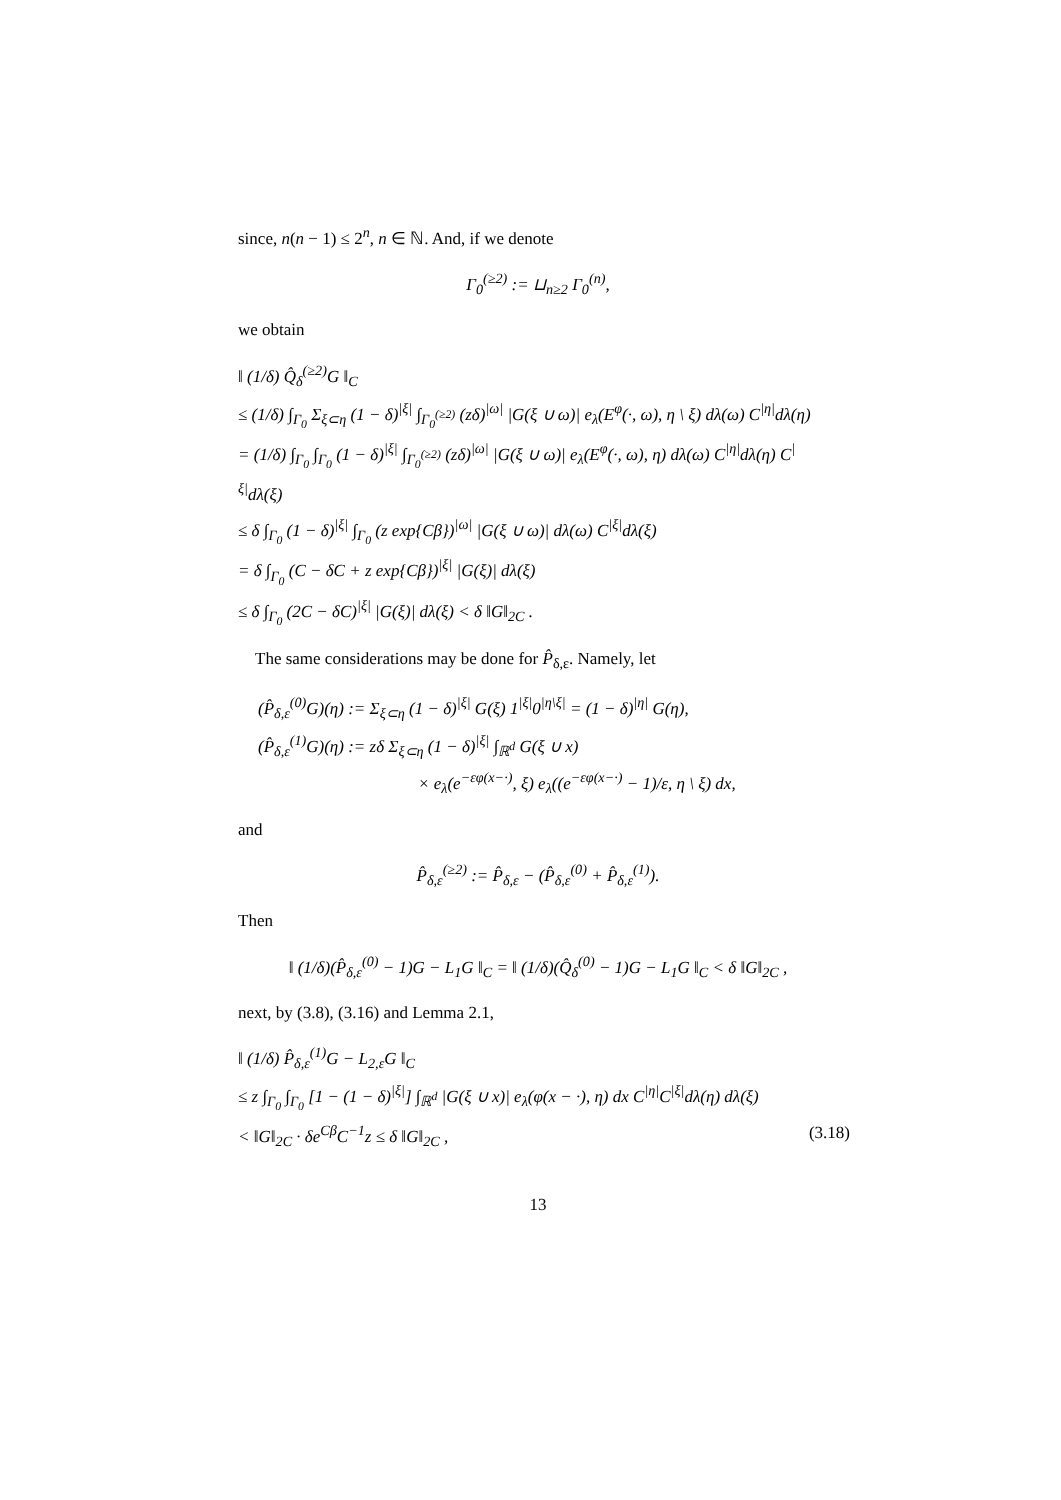since, n(n − 1) ≤ 2<sup>n</sup>, n ∈ ℕ. And, if we denote
Γ<sub>0</sub><sup>(≥2)</sup> := ⊔<sub>n≥2</sub> Γ<sub>0</sub><sup>(n)</sup>,
we obtain
‖ (1/δ) Q̂<sub>δ</sub><sup>(≥2)</sup>G ‖<sub>C</sub>
≤ (1/δ) ∫<sub>Γ<sub>0</sub></sub> Σ<sub>ξ⊂η</sub> (1 − δ)<sup>|ξ|</sup> ∫<sub>Γ<sub>0</sub><sup>(≥2)</sup></sub> (zδ)<sup>|ω|</sup> |G(ξ ∪ ω)| e<sub>λ</sub>(E<sup>φ</sup>(·, ω), η \ ξ) dλ(ω) C<sup>|η|</sup>dλ(η)
= (1/δ) ∫<sub>Γ<sub>0</sub></sub> ∫<sub>Γ<sub>0</sub></sub> (1 − δ)<sup>|ξ|</sup> ∫<sub>Γ<sub>0</sub><sup>(≥2)</sup></sub> (zδ)<sup>|ω|</sup> |G(ξ ∪ ω)| e<sub>λ</sub>(E<sup>φ</sup>(·, ω), η) dλ(ω) C<sup>|η|</sup>dλ(η) C<sup>|ξ|</sup>dλ(ξ)
≤ δ ∫<sub>Γ<sub>0</sub></sub> (1 − δ)<sup>|ξ|</sup> ∫<sub>Γ<sub>0</sub></sub> (z exp{Cβ})<sup>|ω|</sup> |G(ξ ∪ ω)| dλ(ω) C<sup>|ξ|</sup>dλ(ξ)
= δ ∫<sub>Γ<sub>0</sub></sub> (C − δC + z exp{Cβ})<sup>|ξ|</sup> |G(ξ)| dλ(ξ)
≤ δ ∫<sub>Γ<sub>0</sub></sub> (2C − δC)<sup>|ξ|</sup> |G(ξ)| dλ(ξ) < δ ‖G‖<sub>2C</sub> .
The same considerations may be done for P̂<sub>δ,ε</sub>. Namely, let
(P̂<sub>δ,ε</sub><sup>(0)</sup>G)(η) := Σ<sub>ξ⊂η</sub> (1 − δ)<sup>|ξ|</sup> G(ξ) 1<sup>|ξ|</sup>0<sup>|η\ξ|</sup> = (1 − δ)<sup>|η|</sup> G(η),
(P̂<sub>δ,ε</sub><sup>(1)</sup>G)(η) := zδ Σ<sub>ξ⊂η</sub> (1 − δ)<sup>|ξ|</sup> ∫<sub>ℝ<sup>d</sup></sub> G(ξ ∪ x)
× e<sub>λ</sub>(e<sup>−εφ(x−·)</sup>, ξ) e<sub>λ</sub>((e<sup>−εφ(x−·)</sup> − 1)/ε, η \ ξ) dx,
and
P̂<sub>δ,ε</sub><sup>(≥2)</sup> := P̂<sub>δ,ε</sub> − (P̂<sub>δ,ε</sub><sup>(0)</sup> + P̂<sub>δ,ε</sub><sup>(1)</sup>).
Then
‖ (1/δ)(P̂<sub>δ,ε</sub><sup>(0)</sup> − 1)G − L<sub>1</sub>G ‖<sub>C</sub> = ‖ (1/δ)(Q̂<sub>δ</sub><sup>(0)</sup> − 1)G − L<sub>1</sub>G ‖<sub>C</sub> < δ ‖G‖<sub>2C</sub> ,
next, by (3.8), (3.16) and Lemma 2.1,
‖ (1/δ) P̂<sub>δ,ε</sub><sup>(1)</sup>G − L<sub>2,ε</sub>G ‖<sub>C</sub>
≤ z ∫<sub>Γ<sub>0</sub></sub> ∫<sub>Γ<sub>0</sub></sub> [1 − (1 − δ)<sup>|ξ|</sup>] ∫<sub>ℝ<sup>d</sup></sub> |G(ξ ∪ x)| e<sub>λ</sub>(φ(x − ·), η) dx C<sup>|η|</sup>C<sup>|ξ|</sup>dλ(η) dλ(ξ)
< ‖G‖<sub>2C</sub> · δe<sup>Cβ</sup>C<sup>−1</sup>z ≤ δ ‖G‖<sub>2C</sub> , (3.18)
13